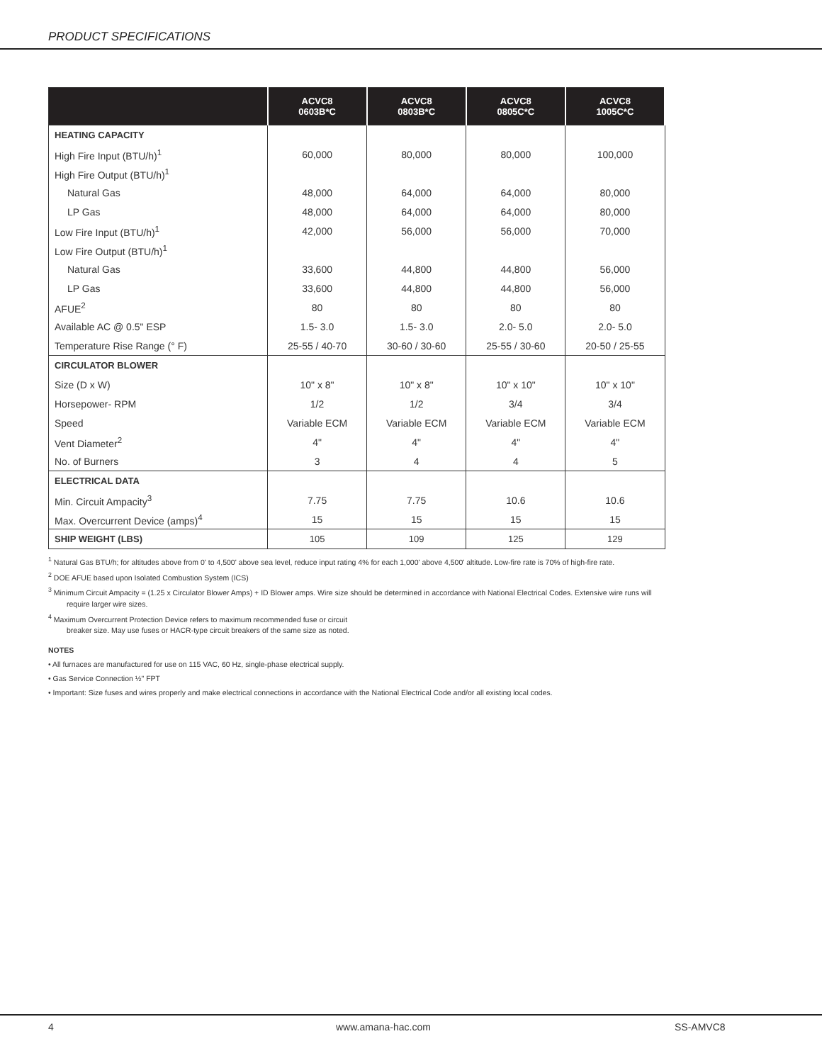PRODUCT SPECIFICATIONS
| | ACVC8 0603B*C | ACVC8 0803B*C | ACVC8 0805C*C | ACVC8 1005C*C |
| --- | --- | --- | --- | --- |
| HEATING CAPACITY | | | | |
| High Fire Input (BTU/h)<sup>1</sup> | 60,000 | 80,000 | 80,000 | 100,000 |
| High Fire Output (BTU/h)<sup>1</sup> | | | | |
| Natural Gas | 48,000 | 64,000 | 64,000 | 80,000 |
| LP Gas | 48,000 | 64,000 | 64,000 | 80,000 |
| Low Fire Input (BTU/h)<sup>1</sup> | 42,000 | 56,000 | 56,000 | 70,000 |
| Low Fire Output (BTU/h)<sup>1</sup> | | | | |
| Natural Gas | 33,600 | 44,800 | 44,800 | 56,000 |
| LP Gas | 33,600 | 44,800 | 44,800 | 56,000 |
| AFUE<sup>2</sup> | 80 | 80 | 80 | 80 |
| Available AC @ 0.5" ESP | 1.5- 3.0 | 1.5- 3.0 | 2.0- 5.0 | 2.0- 5.0 |
| Temperature Rise Range (° F) | 25-55 / 40-70 | 30-60 / 30-60 | 25-55 / 30-60 | 20-50 / 25-55 |
| CIRCULATOR BLOWER | | | | |
| Size (D x W) | 10" x 8" | 10" x 8" | 10" x 10" | 10" x 10" |
| Horsepower- RPM | 1/2 | 1/2 | 3/4 | 3/4 |
| Speed | Variable ECM | Variable ECM | Variable ECM | Variable ECM |
| Vent Diameter<sup>2</sup> | 4" | 4" | 4" | 4" |
| No. of Burners | 3 | 4 | 4 | 5 |
| ELECTRICAL DATA | | | | |
| Min. Circuit Ampacity<sup>3</sup> | 7.75 | 7.75 | 10.6 | 10.6 |
| Max. Overcurrent Device (amps)<sup>4</sup> | 15 | 15 | 15 | 15 |
| SHIP WEIGHT (LBS) | 105 | 109 | 125 | 129 |
<sup>1</sup> Natural Gas BTU/h; for altitudes above from 0' to 4,500' above sea level, reduce input rating 4% for each 1,000' above 4,500' altitude. Low-fire rate is 70% of high-fire rate.
<sup>2</sup> DOE AFUE based upon Isolated Combustion System (ICS)
<sup>3</sup> Minimum Circuit Ampacity = (1.25 x Circulator Blower Amps) + ID Blower amps. Wire size should be determined in accordance with National Electrical Codes. Extensive wire runs will require larger wire sizes.
<sup>4</sup> Maximum Overcurrent Protection Device refers to maximum recommended fuse or circuit
breaker size. May use fuses or HACR-type circuit breakers of the same size as noted.
NOTES
• All furnaces are manufactured for use on 115 VAC, 60 Hz, single-phase electrical supply.
• Gas Service Connection ½" FPT
• Important: Size fuses and wires properly and make electrical connections in accordance with the National Electrical Code and/or all existing local codes.
4 www.amana-hac.com SS-AMVC8